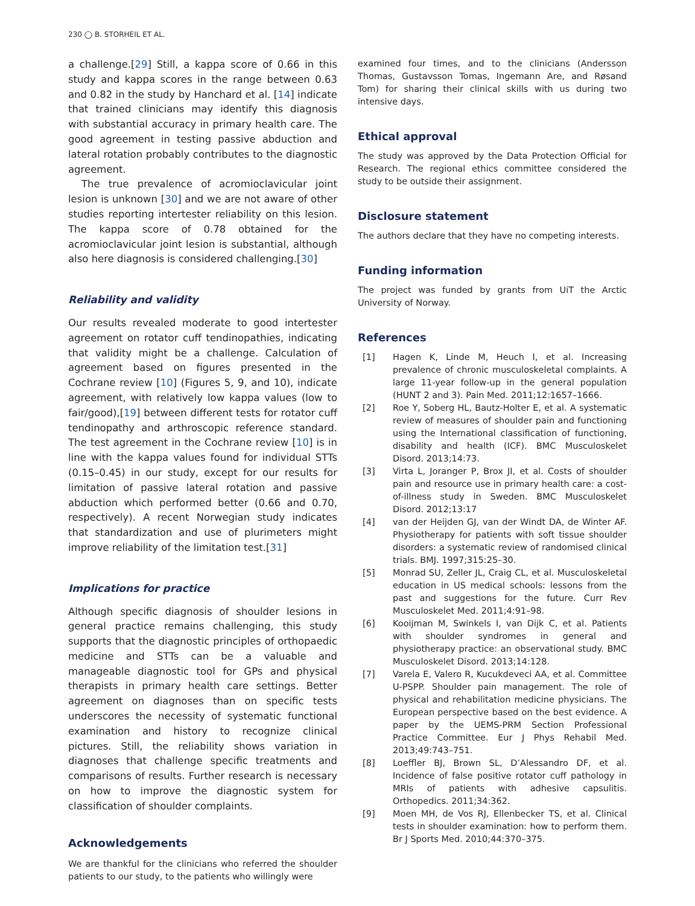230 ◯ B. STORHEIL ET AL.
a challenge.[29] Still, a kappa score of 0.66 in this study and kappa scores in the range between 0.63 and 0.82 in the study by Hanchard et al. [14] indicate that trained clinicians may identify this diagnosis with substantial accuracy in primary health care. The good agreement in testing passive abduction and lateral rotation probably contributes to the diagnostic agreement.
The true prevalence of acromioclavicular joint lesion is unknown [30] and we are not aware of other studies reporting intertester reliability on this lesion. The kappa score of 0.78 obtained for the acromioclavicular joint lesion is substantial, although also here diagnosis is considered challenging.[30]
Reliability and validity
Our results revealed moderate to good intertester agreement on rotator cuff tendinopathies, indicating that validity might be a challenge. Calculation of agreement based on figures presented in the Cochrane review [10] (Figures 5, 9, and 10), indicate agreement, with relatively low kappa values (low to fair/good),[19] between different tests for rotator cuff tendinopathy and arthroscopic reference standard. The test agreement in the Cochrane review [10] is in line with the kappa values found for individual STTs (0.15–0.45) in our study, except for our results for limitation of passive lateral rotation and passive abduction which performed better (0.66 and 0.70, respectively). A recent Norwegian study indicates that standardization and use of plurimeters might improve reliability of the limitation test.[31]
Implications for practice
Although specific diagnosis of shoulder lesions in general practice remains challenging, this study supports that the diagnostic principles of orthopaedic medicine and STTs can be a valuable and manageable diagnostic tool for GPs and physical therapists in primary health care settings. Better agreement on diagnoses than on specific tests underscores the necessity of systematic functional examination and history to recognize clinical pictures. Still, the reliability shows variation in diagnoses that challenge specific treatments and comparisons of results. Further research is necessary on how to improve the diagnostic system for classification of shoulder complaints.
Acknowledgements
We are thankful for the clinicians who referred the shoulder patients to our study, to the patients who willingly were
examined four times, and to the clinicians (Andersson Thomas, Gustavsson Tomas, Ingemann Are, and Røsand Tom) for sharing their clinical skills with us during two intensive days.
Ethical approval
The study was approved by the Data Protection Official for Research. The regional ethics committee considered the study to be outside their assignment.
Disclosure statement
The authors declare that they have no competing interests.
Funding information
The project was funded by grants from UiT the Arctic University of Norway.
References
[1] Hagen K, Linde M, Heuch I, et al. Increasing prevalence of chronic musculoskeletal complaints. A large 11-year follow-up in the general population (HUNT 2 and 3). Pain Med. 2011;12:1657–1666.
[2] Roe Y, Soberg HL, Bautz-Holter E, et al. A systematic review of measures of shoulder pain and functioning using the International classification of functioning, disability and health (ICF). BMC Musculoskelet Disord. 2013;14:73.
[3] Virta L, Joranger P, Brox JI, et al. Costs of shoulder pain and resource use in primary health care: a cost-of-illness study in Sweden. BMC Musculoskelet Disord. 2012;13:17
[4] van der Heijden GJ, van der Windt DA, de Winter AF. Physiotherapy for patients with soft tissue shoulder disorders: a systematic review of randomised clinical trials. BMJ. 1997;315:25–30.
[5] Monrad SU, Zeller JL, Craig CL, et al. Musculoskeletal education in US medical schools: lessons from the past and suggestions for the future. Curr Rev Musculoskelet Med. 2011;4:91–98.
[6] Kooijman M, Swinkels I, van Dijk C, et al. Patients with shoulder syndromes in general and physiotherapy practice: an observational study. BMC Musculoskelet Disord. 2013;14:128.
[7] Varela E, Valero R, Kucukdeveci AA, et al. Committee U-PSPP. Shoulder pain management. The role of physical and rehabilitation medicine physicians. The European perspective based on the best evidence. A paper by the UEMS-PRM Section Professional Practice Committee. Eur J Phys Rehabil Med. 2013;49:743–751.
[8] Loeffler BJ, Brown SL, D’Alessandro DF, et al. Incidence of false positive rotator cuff pathology in MRIs of patients with adhesive capsulitis. Orthopedics. 2011;34:362.
[9] Moen MH, de Vos RJ, Ellenbecker TS, et al. Clinical tests in shoulder examination: how to perform them. Br J Sports Med. 2010;44:370–375.